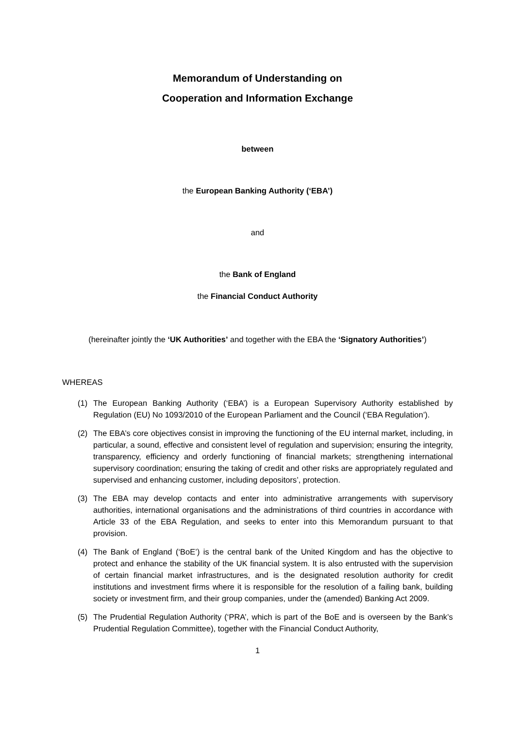Memorandum of Understanding on
Cooperation and Information Exchange
between
the European Banking Authority (‘EBA’)
and
the Bank of England
the Financial Conduct Authority
(hereinafter jointly the ‘UK Authorities’ and together with the EBA the ‘Signatory Authorities’)
WHEREAS
(1) The European Banking Authority (‘EBA’) is a European Supervisory Authority established by Regulation (EU) No 1093/2010 of the European Parliament and the Council (‘EBA Regulation’).
(2) The EBA’s core objectives consist in improving the functioning of the EU internal market, including, in particular, a sound, effective and consistent level of regulation and supervision; ensuring the integrity, transparency, efficiency and orderly functioning of financial markets; strengthening international supervisory coordination; ensuring the taking of credit and other risks are appropriately regulated and supervised and enhancing customer, including depositors’, protection.
(3) The EBA may develop contacts and enter into administrative arrangements with supervisory authorities, international organisations and the administrations of third countries in accordance with Article 33 of the EBA Regulation, and seeks to enter into this Memorandum pursuant to that provision.
(4) The Bank of England (‘BoE’) is the central bank of the United Kingdom and has the objective to protect and enhance the stability of the UK financial system. It is also entrusted with the supervision of certain financial market infrastructures, and is the designated resolution authority for credit institutions and investment firms where it is responsible for the resolution of a failing bank, building society or investment firm, and their group companies, under the (amended) Banking Act 2009.
(5) The Prudential Regulation Authority (‘PRA’, which is part of the BoE and is overseen by the Bank’s Prudential Regulation Committee), together with the Financial Conduct Authority,
1